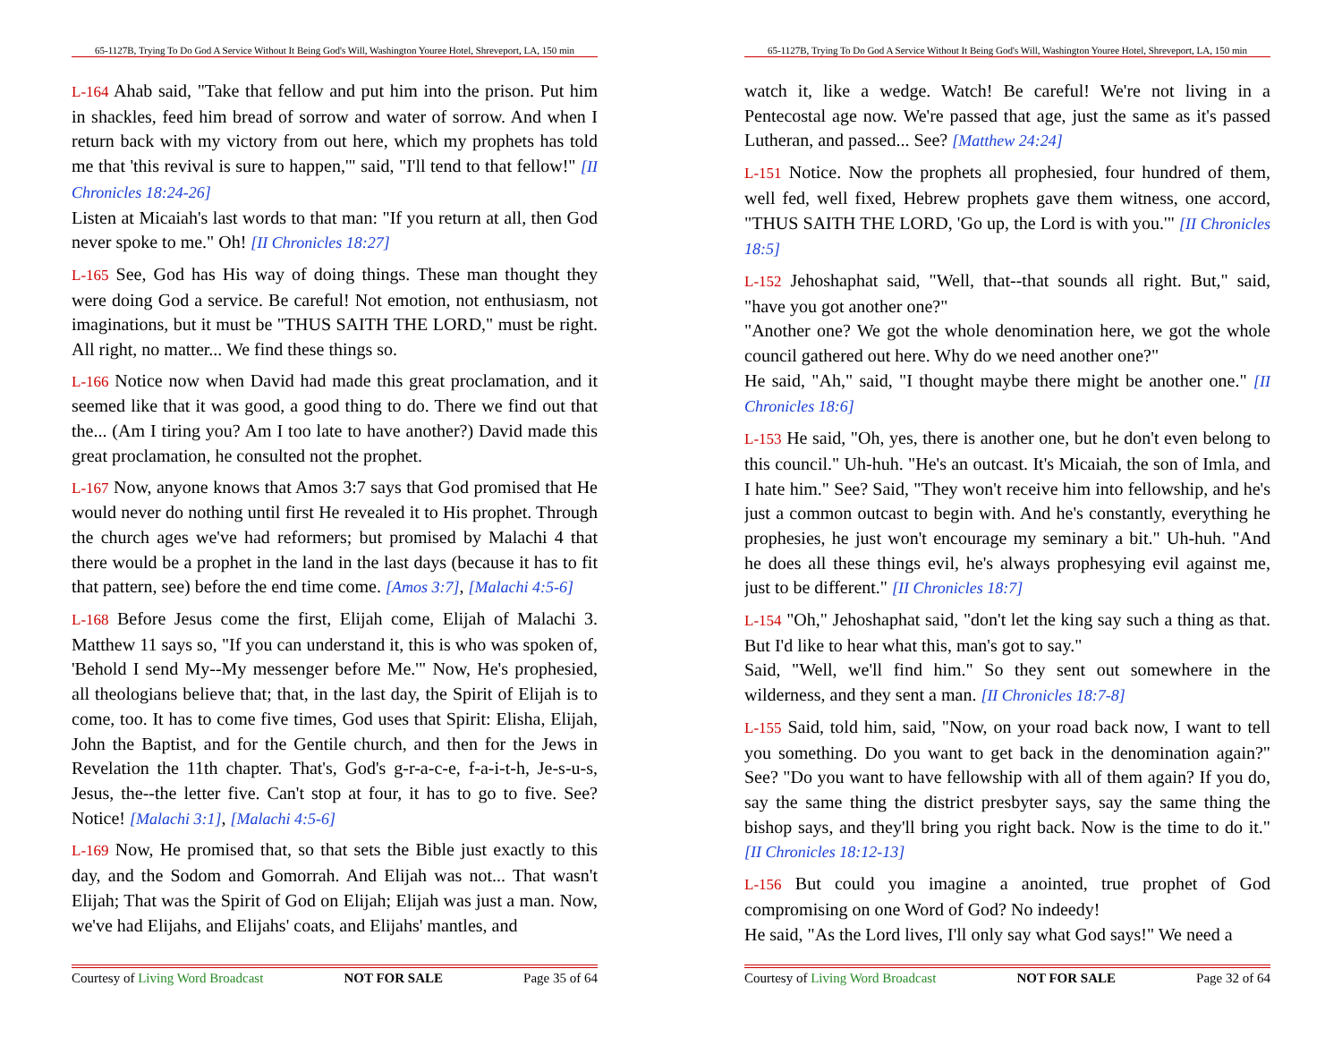65-1127B, Trying To Do God A Service Without It Being God's Will, Washington Youree Hotel, Shreveport, LA, 150 min
L-164 Ahab said, "Take that fellow and put him into the prison. Put him in shackles, feed him bread of sorrow and water of sorrow. And when I return back with my victory from out here, which my prophets has told me that 'this revival is sure to happen,'" said, "I'll tend to that fellow!" [II Chronicles 18:24-26]
Listen at Micaiah's last words to that man: "If you return at all, then God never spoke to me." Oh! [II Chronicles 18:27]
L-165 See, God has His way of doing things. These man thought they were doing God a service. Be careful! Not emotion, not enthusiasm, not imaginations, but it must be "THUS SAITH THE LORD," must be right. All right, no matter... We find these things so.
L-166 Notice now when David had made this great proclamation, and it seemed like that it was good, a good thing to do. There we find out that the... (Am I tiring you? Am I too late to have another?) David made this great proclamation, he consulted not the prophet.
L-167 Now, anyone knows that Amos 3:7 says that God promised that He would never do nothing until first He revealed it to His prophet. Through the church ages we've had reformers; but promised by Malachi 4 that there would be a prophet in the land in the last days (because it has to fit that pattern, see) before the end time come. [Amos 3:7], [Malachi 4:5-6]
L-168 Before Jesus come the first, Elijah come, Elijah of Malachi 3. Matthew 11 says so, "If you can understand it, this is who was spoken of, 'Behold I send My--My messenger before Me.'" Now, He's prophesied, all theologians believe that; that, in the last day, the Spirit of Elijah is to come, too. It has to come five times, God uses that Spirit: Elisha, Elijah, John the Baptist, and for the Gentile church, and then for the Jews in Revelation the 11th chapter. That's, God's g-r-a-c-e, f-a-i-t-h, Je-s-u-s, Jesus, the--the letter five. Can't stop at four, it has to go to five. See? Notice! [Malachi 3:1], [Malachi 4:5-6]
L-169 Now, He promised that, so that sets the Bible just exactly to this day, and the Sodom and Gomorrah. And Elijah was not... That wasn't Elijah; That was the Spirit of God on Elijah; Elijah was just a man. Now, we've had Elijahs, and Elijahs' coats, and Elijahs' mantles, and
Courtesy of Living Word Broadcast NOT FOR SALE Page 35 of 64
65-1127B, Trying To Do God A Service Without It Being God's Will, Washington Youree Hotel, Shreveport, LA, 150 min
watch it, like a wedge. Watch! Be careful! We're not living in a Pentecostal age now. We're passed that age, just the same as it's passed Lutheran, and passed... See? [Matthew 24:24]
L-151 Notice. Now the prophets all prophesied, four hundred of them, well fed, well fixed, Hebrew prophets gave them witness, one accord, "THUS SAITH THE LORD, 'Go up, the Lord is with you.'" [II Chronicles 18:5]
L-152 Jehoshaphat said, "Well, that--that sounds all right. But," said, "have you got another one?"
"Another one? We got the whole denomination here, we got the whole council gathered out here. Why do we need another one?"
He said, "Ah," said, "I thought maybe there might be another one." [II Chronicles 18:6]
L-153 He said, "Oh, yes, there is another one, but he don't even belong to this council." Uh-huh. "He's an outcast. It's Micaiah, the son of Imla, and I hate him." See? Said, "They won't receive him into fellowship, and he's just a common outcast to begin with. And he's constantly, everything he prophesies, he just won't encourage my seminary a bit." Uh-huh. "And he does all these things evil, he's always prophesying evil against me, just to be different." [II Chronicles 18:7]
L-154 "Oh," Jehoshaphat said, "don't let the king say such a thing as that. But I'd like to hear what this, man's got to say."
Said, "Well, we'll find him." So they sent out somewhere in the wilderness, and they sent a man. [II Chronicles 18:7-8]
L-155 Said, told him, said, "Now, on your road back now, I want to tell you something. Do you want to get back in the denomination again?" See? "Do you want to have fellowship with all of them again? If you do, say the same thing the district presbyter says, say the same thing the bishop says, and they'll bring you right back. Now is the time to do it." [II Chronicles 18:12-13]
L-156 But could you imagine a anointed, true prophet of God compromising on one Word of God? No indeedy!
He said, "As the Lord lives, I'll only say what God says!" We need a
Courtesy of Living Word Broadcast NOT FOR SALE Page 32 of 64